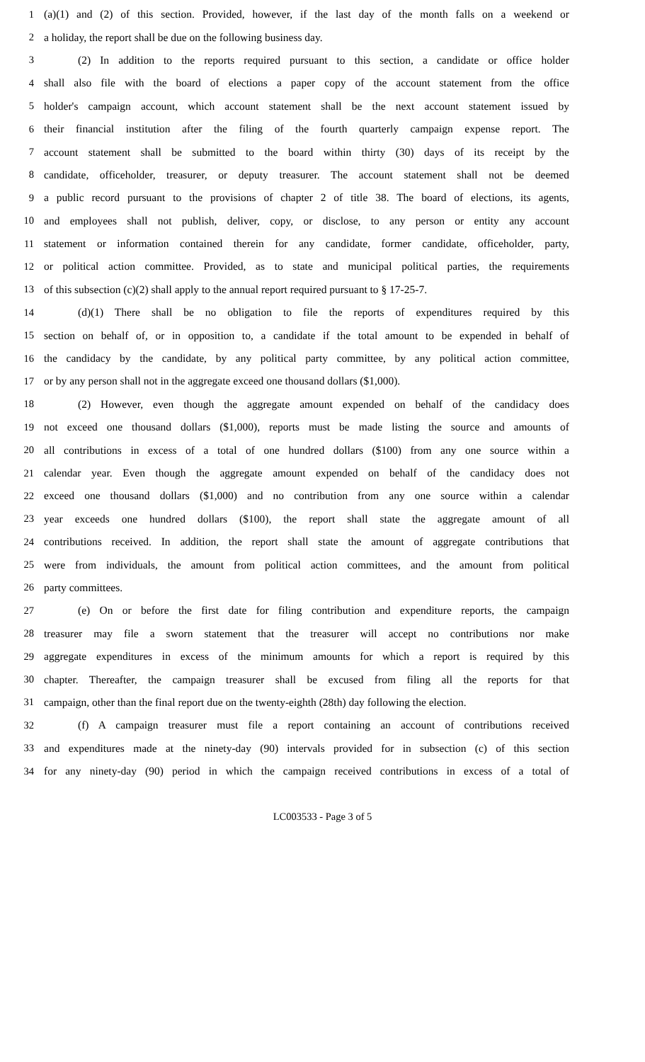1 (a)(1) and (2) of this section. Provided, however, if the last day of the month falls on a weekend or
2 a holiday, the report shall be due on the following business day.
3 (2) In addition to the reports required pursuant to this section, a candidate or office holder
4 shall also file with the board of elections a paper copy of the account statement from the office
5 holder's campaign account, which account statement shall be the next account statement issued by
6 their financial institution after the filing of the fourth quarterly campaign expense report. The
7 account statement shall be submitted to the board within thirty (30) days of its receipt by the
8 candidate, officeholder, treasurer, or deputy treasurer. The account statement shall not be deemed
9 a public record pursuant to the provisions of chapter 2 of title 38. The board of elections, its agents,
10 and employees shall not publish, deliver, copy, or disclose, to any person or entity any account
11 statement or information contained therein for any candidate, former candidate, officeholder, party,
12 or political action committee. Provided, as to state and municipal political parties, the requirements
13 of this subsection (c)(2) shall apply to the annual report required pursuant to § 17-25-7.
14 (d)(1) There shall be no obligation to file the reports of expenditures required by this
15 section on behalf of, or in opposition to, a candidate if the total amount to be expended in behalf of
16 the candidacy by the candidate, by any political party committee, by any political action committee,
17 or by any person shall not in the aggregate exceed one thousand dollars ($1,000).
18 (2) However, even though the aggregate amount expended on behalf of the candidacy does
19 not exceed one thousand dollars ($1,000), reports must be made listing the source and amounts of
20 all contributions in excess of a total of one hundred dollars ($100) from any one source within a
21 calendar year. Even though the aggregate amount expended on behalf of the candidacy does not
22 exceed one thousand dollars ($1,000) and no contribution from any one source within a calendar
23 year exceeds one hundred dollars ($100), the report shall state the aggregate amount of all
24 contributions received. In addition, the report shall state the amount of aggregate contributions that
25 were from individuals, the amount from political action committees, and the amount from political
26 party committees.
27 (e) On or before the first date for filing contribution and expenditure reports, the campaign
28 treasurer may file a sworn statement that the treasurer will accept no contributions nor make
29 aggregate expenditures in excess of the minimum amounts for which a report is required by this
30 chapter. Thereafter, the campaign treasurer shall be excused from filing all the reports for that
31 campaign, other than the final report due on the twenty-eighth (28th) day following the election.
32 (f) A campaign treasurer must file a report containing an account of contributions received
33 and expenditures made at the ninety-day (90) intervals provided for in subsection (c) of this section
34 for any ninety-day (90) period in which the campaign received contributions in excess of a total of
LC003533 - Page 3 of 5